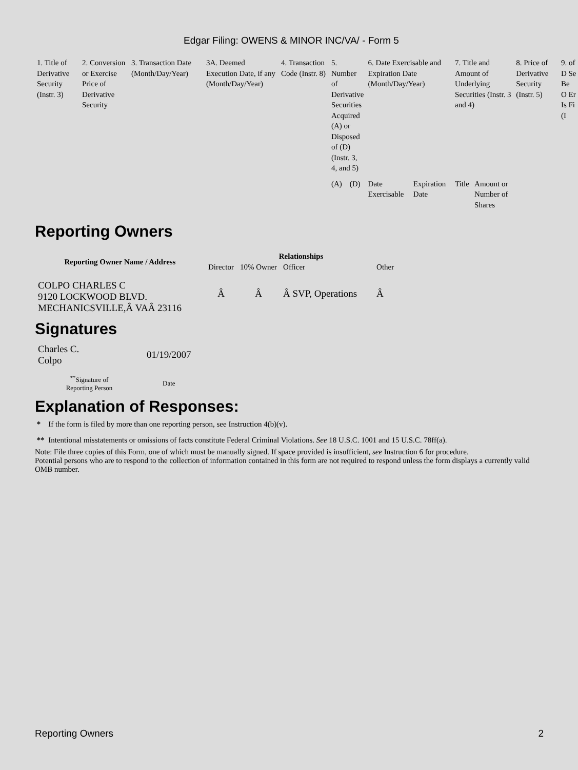Edgar Filing: OWENS & MINOR INC/VA/ - Form 5
| 1. Title of Derivative Security (Instr. 3) | 2. Conversion or Exercise Price of Derivative Security | 3. Transaction Date (Month/Day/Year) | 3A. Deemed Execution Date, if any (Month/Day/Year) | 4. Transaction Code (Instr. 8) | 5. Number of Derivative Securities Acquired (A) or Disposed of (D) (Instr. 3, 4, and 5) | | 6. Date Exercisable and Expiration Date (Month/Day/Year) | | 7. Title and Amount of Underlying Securities (Instr. 3 and 4) | | 8. Price of Derivative Security (Instr. 5) | 9. of D Se Be O Er Is Fi (I |
| | | | | | (A) | (D) | Date Exercisable | Expiration Date | Title | Amount or Number of Shares | | |
Reporting Owners
| Reporting Owner Name / Address | Relationships | | | |
| --- | --- | --- | --- | --- |
| | Director | 10% Owner | Officer | Other |
| COLPO CHARLES C 9120 LOCKWOOD BLVD. MECHANICSVILLE,Â VAÂ 23116 | Â | Â | Â SVP, Operations | Â |
Signatures
| Charles C. Colpo | 01/19/2007 |
| <sup>**</sup> Signature of Reporting Person | Date |
Explanation of Responses:
* If the form is filed by more than one reporting person, see Instruction 4(b)(v).
** Intentional misstatements or omissions of facts constitute Federal Criminal Violations. See 18 U.S.C. 1001 and 15 U.S.C. 78ff(a).
Note: File three copies of this Form, one of which must be manually signed. If space provided is insufficient, see Instruction 6 for procedure.
Potential persons who are to respond to the collection of information contained in this form are not required to respond unless the form displays a currently valid OMB number.
Reporting Owners 2